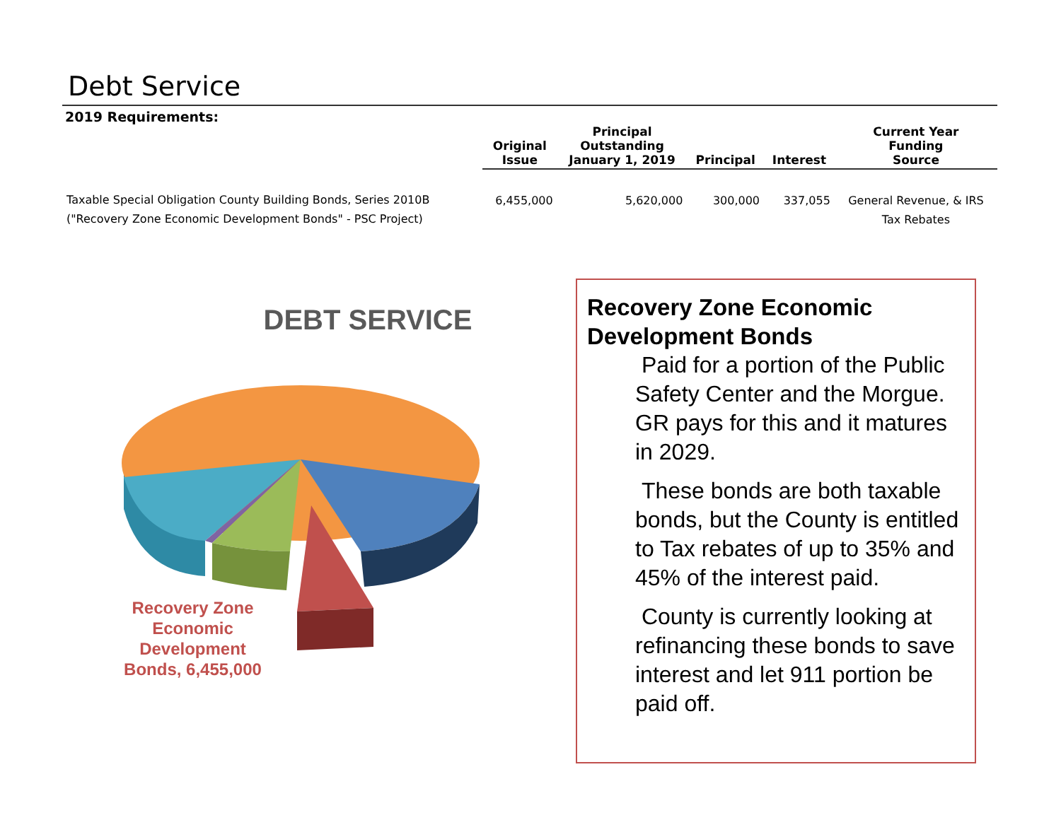Debt Service
2019 Requirements:
| | Original Issue | Principal Outstanding January 1, 2019 | Principal | Interest | Current Year Funding Source |
| --- | --- | --- | --- | --- | --- |
| Taxable Special Obligation County Building Bonds, Series 2010B ("Recovery Zone Economic Development Bonds" - PSC Project) | 6,455,000 | 5,620,000 | 300,000 | 337,055 | General Revenue, & IRS Tax Rebates |
DEBT SERVICE
Recovery Zone Economic Development Bonds, 6,455,000
Recovery Zone Economic Development Bonds
Paid for a portion of the Public Safety Center and the Morgue. GR pays for this and it matures in 2029.
These bonds are both taxable bonds, but the County is entitled to Tax rebates of up to 35% and 45% of the interest paid.
County is currently looking at refinancing these bonds to save interest and let 911 portion be paid off.